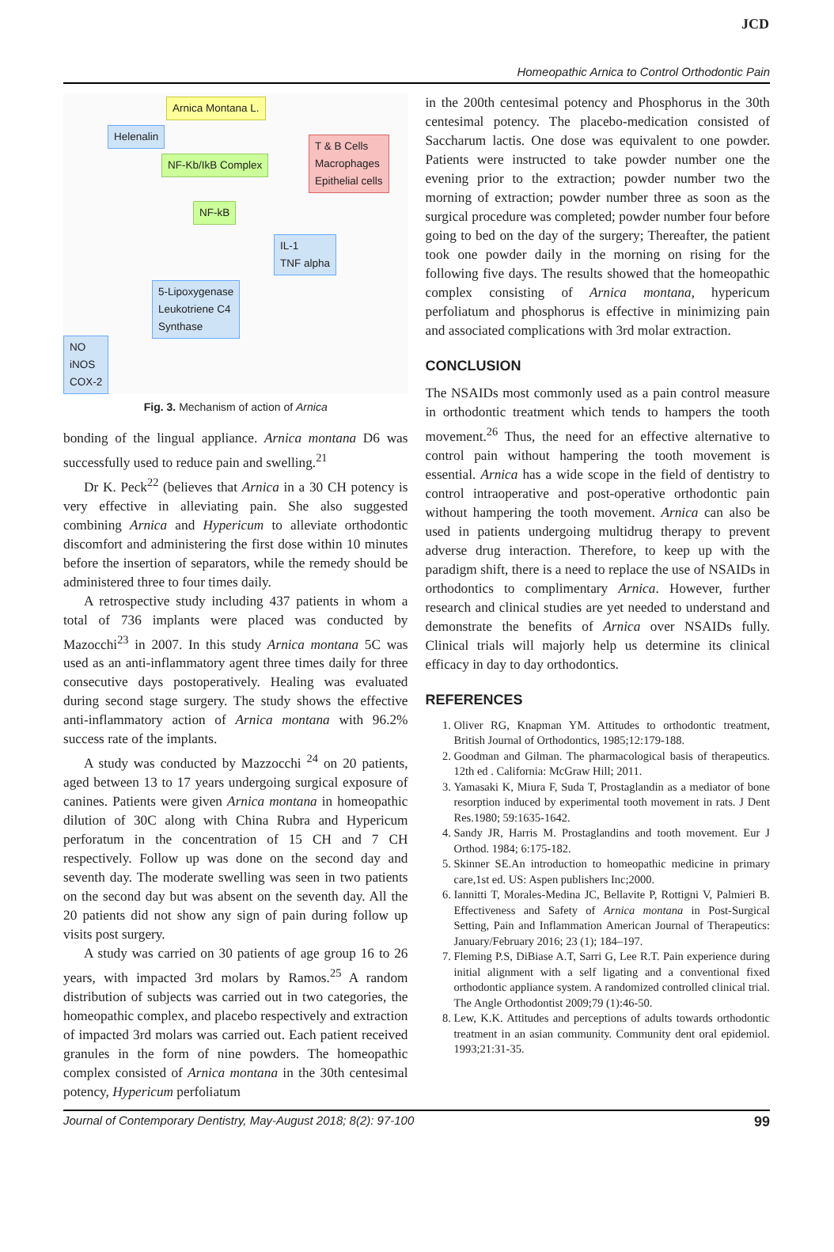JCD
Homeopathic Arnica to Control Orthodontic Pain
Arnica Montana L.
Helenalin
NF-Kb/IkB Complex
T & B Cells
Macrophages
Epithelial cells
NF-kB
IL-1
TNF alpha
5-Lipoxygenase
Leukotriene C4
Synthase
NO
iNOS
COX-2
Fig. 3. Mechanism of action of Arnica
bonding of the lingual appliance. Arnica montana D6 was successfully used to reduce pain and swelling.<sup>21</sup>
Dr K. Peck<sup>22</sup> (believes that Arnica in a 30 CH potency is very effective in alleviating pain. She also suggested combining Arnica and Hypericum to alleviate orthodontic discomfort and administering the first dose within 10 minutes before the insertion of separators, while the remedy should be administered three to four times daily.
A retrospective study including 437 patients in whom a total of 736 implants were placed was conducted by Mazocchi<sup>23</sup> in 2007. In this study Arnica montana 5C was used as an anti-inflammatory agent three times daily for three consecutive days postoperatively. Healing was evaluated during second stage surgery. The study shows the effective anti-inflammatory action of Arnica montana with 96.2% success rate of the implants.
A study was conducted by Mazzocchi <sup>24</sup> on 20 patients, aged between 13 to 17 years undergoing surgical exposure of canines. Patients were given Arnica montana in homeopathic dilution of 30C along with China Rubra and Hypericum perforatum in the concentration of 15 CH and 7 CH respectively. Follow up was done on the second day and seventh day. The moderate swelling was seen in two patients on the second day but was absent on the seventh day. All the 20 patients did not show any sign of pain during follow up visits post surgery.
A study was carried on 30 patients of age group 16 to 26 years, with impacted 3rd molars by Ramos.<sup>25</sup> A random distribution of subjects was carried out in two categories, the homeopathic complex, and placebo respectively and extraction of impacted 3rd molars was carried out. Each patient received granules in the form of nine powders. The homeopathic complex consisted of Arnica montana in the 30th centesimal potency, Hypericum perfoliatum
in the 200th centesimal potency and Phosphorus in the 30th centesimal potency. The placebo-medication consisted of Saccharum lactis. One dose was equivalent to one powder. Patients were instructed to take powder number one the evening prior to the extraction; powder number two the morning of extraction; powder number three as soon as the surgical procedure was completed; powder number four before going to bed on the day of the surgery; Thereafter, the patient took one powder daily in the morning on rising for the following five days. The results showed that the homeopathic complex consisting of Arnica montana, hypericum perfoliatum and phosphorus is effective in minimizing pain and associated complications with 3rd molar extraction.
CONCLUSION
The NSAIDs most commonly used as a pain control measure in orthodontic treatment which tends to hampers the tooth movement.<sup>26</sup> Thus, the need for an effective alternative to control pain without hampering the tooth movement is essential. Arnica has a wide scope in the field of dentistry to control intraoperative and post-operative orthodontic pain without hampering the tooth movement. Arnica can also be used in patients undergoing multidrug therapy to prevent adverse drug interaction. Therefore, to keep up with the paradigm shift, there is a need to replace the use of NSAIDs in orthodontics to complimentary Arnica. However, further research and clinical studies are yet needed to understand and demonstrate the benefits of Arnica over NSAIDs fully. Clinical trials will majorly help us determine its clinical efficacy in day to day orthodontics.
REFERENCES
1. Oliver RG, Knapman YM. Attitudes to orthodontic treatment, British Journal of Orthodontics, 1985;12:179-188.
2. Goodman and Gilman. The pharmacological basis of therapeutics. 12th ed . California: McGraw Hill; 2011.
3. Yamasaki K, Miura F, Suda T, Prostaglandin as a mediator of bone resorption induced by experimental tooth movement in rats. J Dent Res.1980; 59:1635-1642.
4. Sandy JR, Harris M. Prostaglandins and tooth movement. Eur J Orthod. 1984; 6:175-182.
5. Skinner SE.An introduction to homeopathic medicine in primary care,1st ed. US: Aspen publishers Inc;2000.
6. Iannitti T, Morales-Medina JC, Bellavite P, Rottigni V, Palmieri B. Effectiveness and Safety of Arnica montana in Post-Surgical Setting, Pain and Inflammation American Journal of Therapeutics: January/February 2016; 23 (1); 184–197.
7. Fleming P.S, DiBiase A.T, Sarri G, Lee R.T. Pain experience during initial alignment with a self ligating and a conventional fixed orthodontic appliance system. A randomized controlled clinical trial. The Angle Orthodontist 2009;79 (1):46-50.
8. Lew, K.K. Attitudes and perceptions of adults towards orthodontic treatment in an asian community. Community dent oral epidemiol. 1993;21:31-35.
Journal of Contemporary Dentistry, May-August 2018; 8(2): 97-100 99